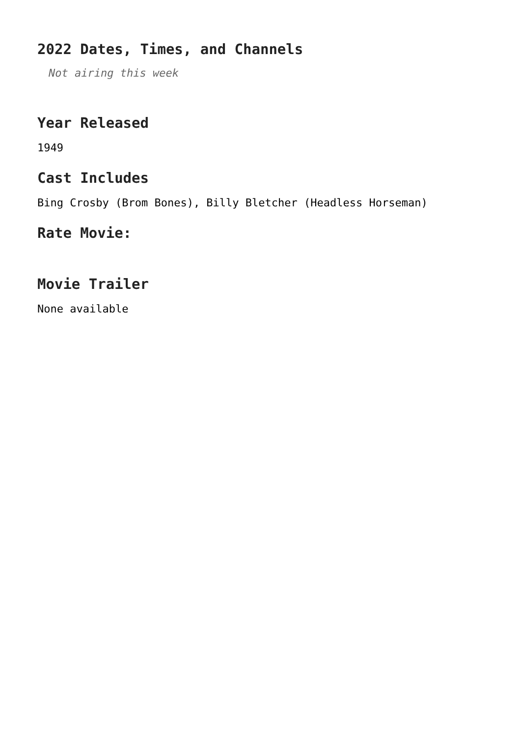2022 Dates, Times, and Channels
Not airing this week
Year Released
1949
Cast Includes
Bing Crosby (Brom Bones), Billy Bletcher (Headless Horseman)
Rate Movie:
Movie Trailer
None available